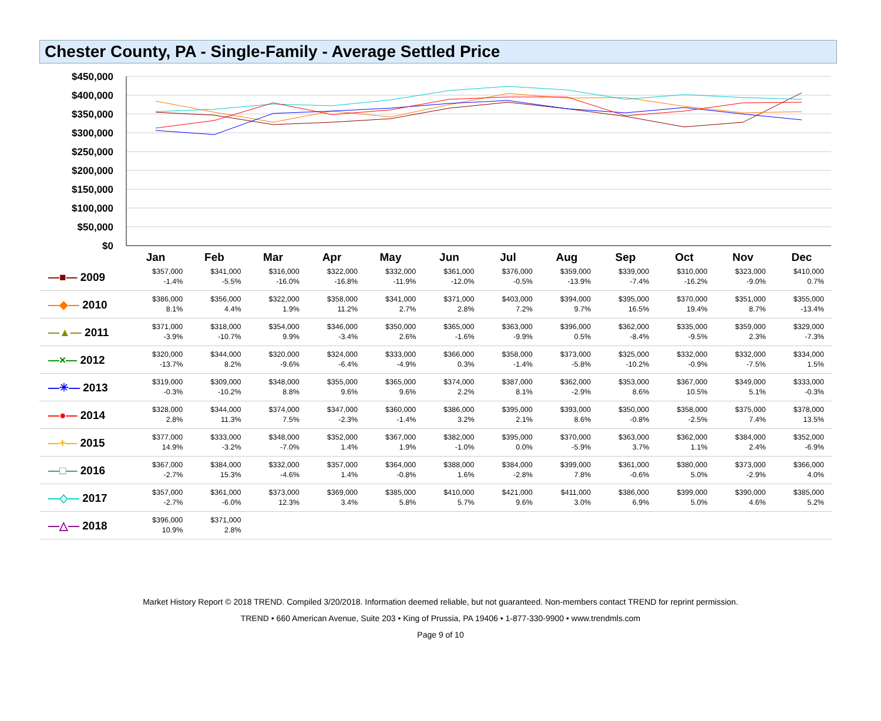Chester County, PA - Single-Family - Average Settled Price
$450,000
$400,000
$350,000
$300,000
$250,000
$200,000
$150,000
$100,000
$50,000
$0
Jan
Feb
Mar
Apr
May
Jun
Jul
Aug
Sep
Oct
Nov
Dec
| —■— 2009 | $357,000 -1.4% | $341,000 -5.5% | $316,000 -16.0% | $322,000 -16.8% | $332,000 -11.9% | $361,000 -12.0% | $376,000 -0.5% | $359,000 -13.9% | $339,000 -7.4% | $310,000 -16.2% | $323,000 -9.0% | $410,000 0.7% |
| —◆— 2010 | $386,000 8.1% | $356,000 4.4% | $322,000 1.9% | $358,000 11.2% | $341,000 2.7% | $371,000 2.8% | $403,000 7.2% | $394,000 9.7% | $395,000 16.5% | $370,000 19.4% | $351,000 8.7% | $355,000 -13.4% |
| —▲— 2011 | $371,000 -3.9% | $318,000 -10.7% | $354,000 9.9% | $346,000 -3.4% | $350,000 2.6% | $365,000 -1.6% | $363,000 -9.9% | $396,000 0.5% | $362,000 -8.4% | $335,000 -9.5% | $359,000 2.3% | $329,000 -7.3% |
| —×— 2012 | $320,000 -13.7% | $344,000 8.2% | $320,000 -9.6% | $324,000 -6.4% | $333,000 -4.9% | $366,000 0.3% | $358,000 -1.4% | $373,000 -5.8% | $325,000 -10.2% | $332,000 -0.9% | $332,000 -7.5% | $334,000 1.5% |
| —✳— 2013 | $319,000 -0.3% | $309,000 -10.2% | $348,000 8.8% | $355,000 9.6% | $365,000 9.6% | $374,000 2.2% | $387,000 8.1% | $362,000 -2.9% | $353,000 8.6% | $367,000 10.5% | $349,000 5.1% | $333,000 -0.3% |
| —●— 2014 | $328,000 2.8% | $344,000 11.3% | $374,000 7.5% | $347,000 -2.3% | $360,000 -1.4% | $386,000 3.2% | $395,000 2.1% | $393,000 8.6% | $350,000 -0.8% | $358,000 -2.5% | $375,000 7.4% | $378,000 13.5% |
| —+— 2015 | $377,000 14.9% | $333,000 -3.2% | $348,000 -7.0% | $352,000 1.4% | $367,000 1.9% | $382,000 -1.0% | $395,000 0.0% | $370,000 -5.9% | $363,000 3.7% | $362,000 1.1% | $384,000 2.4% | $352,000 -6.9% |
| —□— 2016 | $367,000 -2.7% | $384,000 15.3% | $332,000 -4.6% | $357,000 1.4% | $364,000 -0.8% | $388,000 1.6% | $384,000 -2.8% | $399,000 7.8% | $361,000 -0.6% | $380,000 5.0% | $373,000 -2.9% | $366,000 4.0% |
| —◇— 2017 | $357,000 -2.7% | $361,000 -6.0% | $373,000 12.3% | $369,000 3.4% | $385,000 5.8% | $410,000 5.7% | $421,000 9.6% | $411,000 3.0% | $386,000 6.9% | $399,000 5.0% | $390,000 4.6% | $385,000 5.2% |
| —△— 2018 | $396,000 10.9% | $371,000 2.8% | | | | | | | | | | |
Market History Report © 2018 TREND. Compiled 3/20/2018. Information deemed reliable, but not guaranteed. Non-members contact TREND for reprint permission.
TREND • 660 American Avenue, Suite 203 • King of Prussia, PA 19406 • 1-877-330-9900 • www.trendmls.com
Page 9 of 10